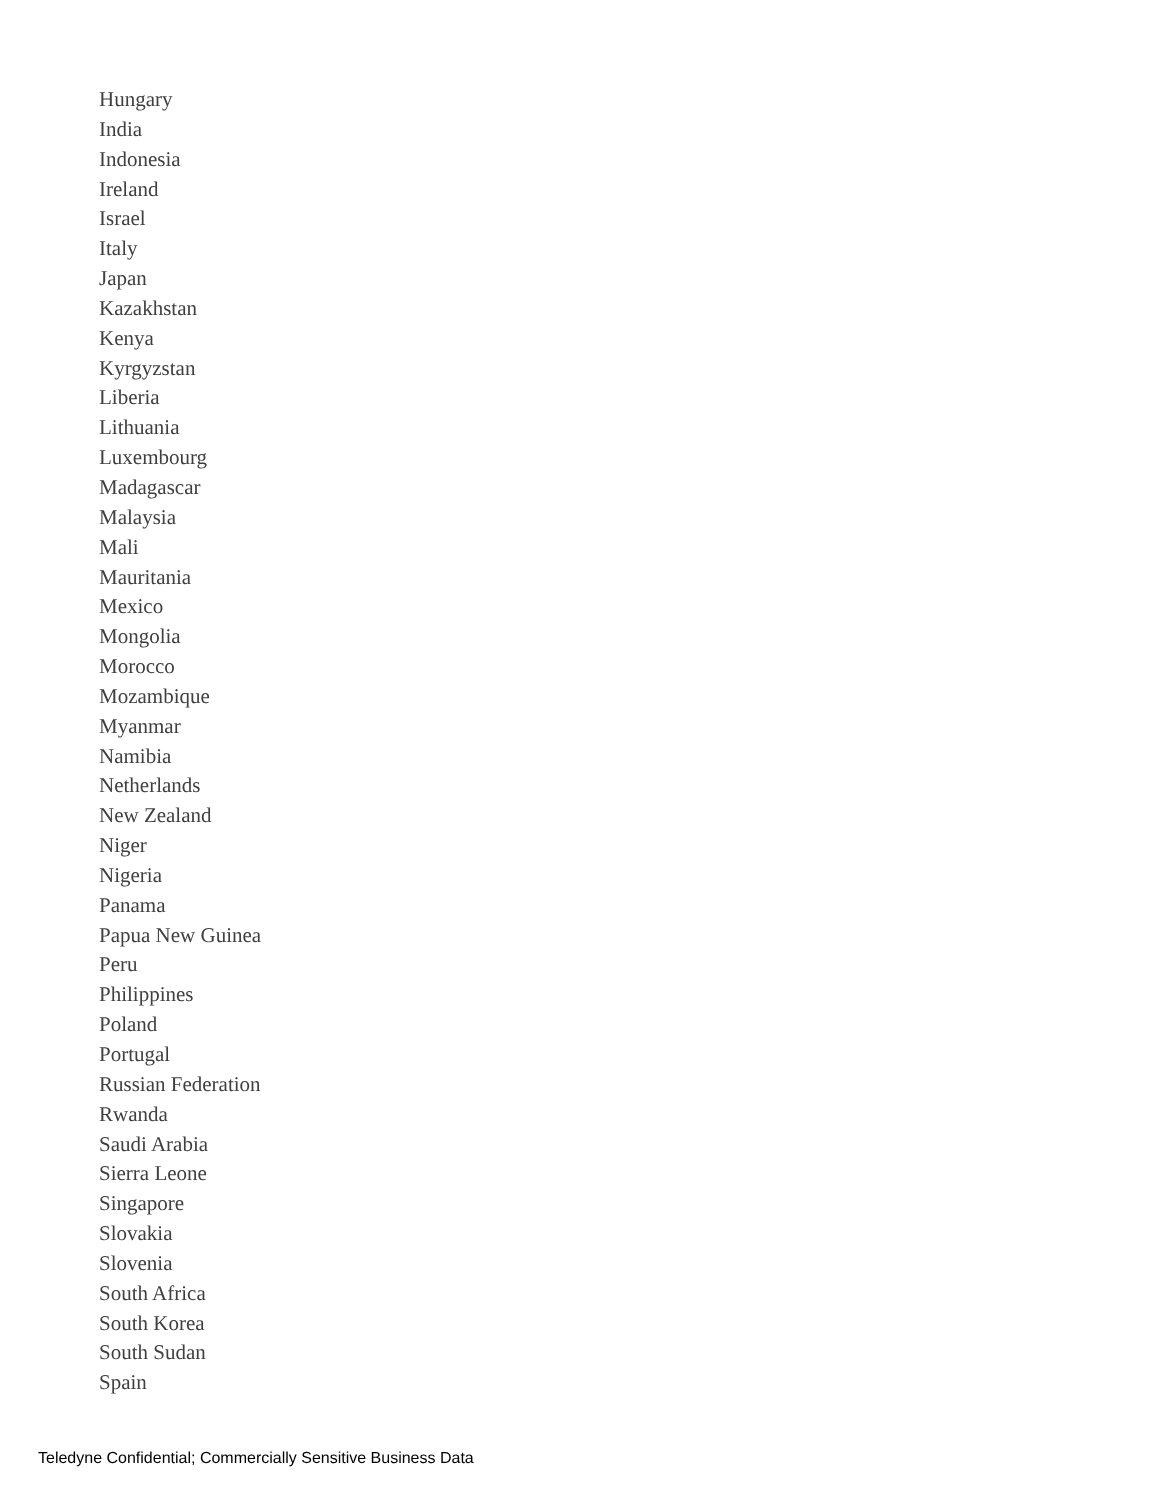Hungary
India
Indonesia
Ireland
Israel
Italy
Japan
Kazakhstan
Kenya
Kyrgyzstan
Liberia
Lithuania
Luxembourg
Madagascar
Malaysia
Mali
Mauritania
Mexico
Mongolia
Morocco
Mozambique
Myanmar
Namibia
Netherlands
New Zealand
Niger
Nigeria
Panama
Papua New Guinea
Peru
Philippines
Poland
Portugal
Russian Federation
Rwanda
Saudi Arabia
Sierra Leone
Singapore
Slovakia
Slovenia
South Africa
South Korea
South Sudan
Spain
Teledyne Confidential; Commercially Sensitive Business Data